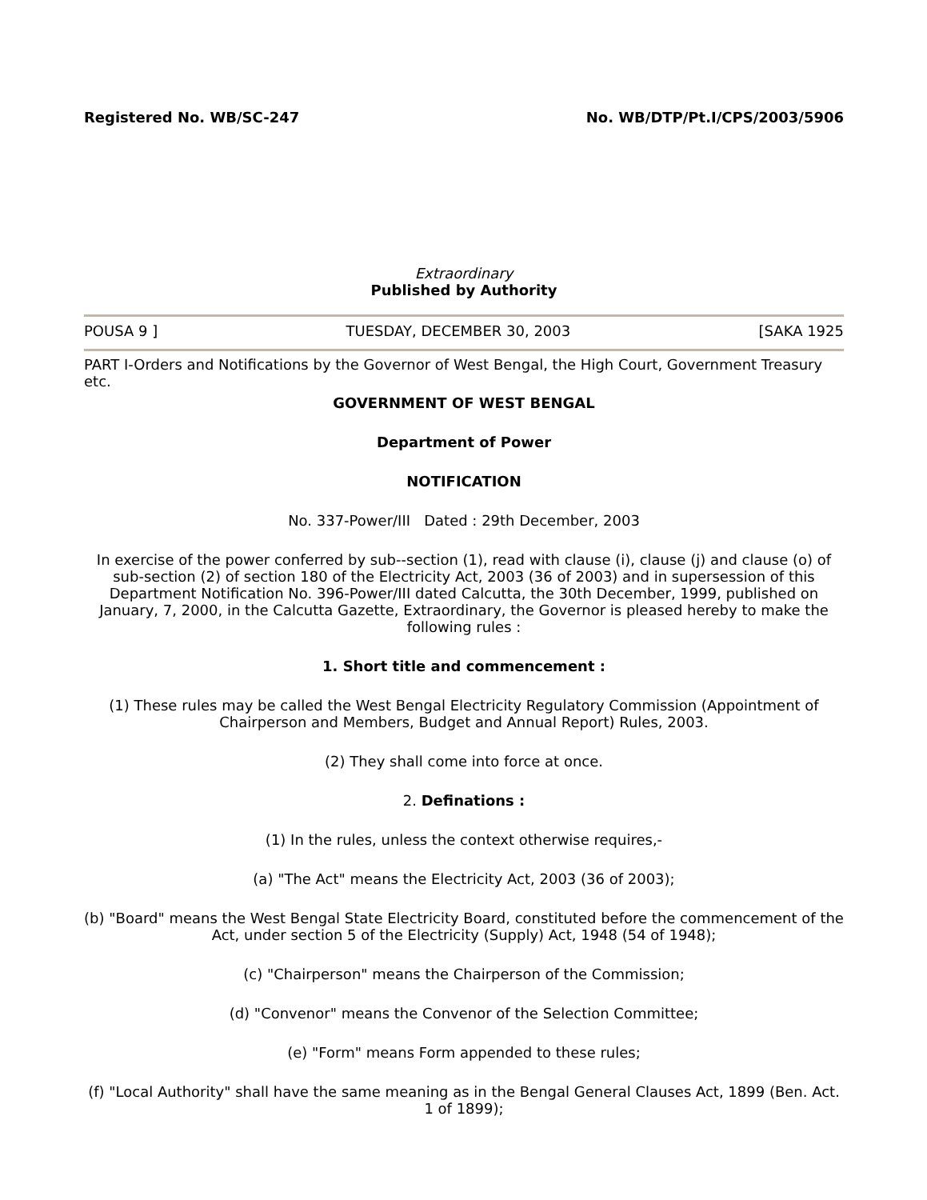Registered No. WB/SC-247 No. WB/DTP/Pt.I/CPS/2003/5906
Extraordinary
Published by Authority
POUSA 9 ] TUESDAY, DECEMBER 30, 2003 [SAKA 1925
PART I-Orders and Notifications by the Governor of West Bengal, the High Court, Government Treasury etc.
GOVERNMENT OF WEST BENGAL
Department of Power
NOTIFICATION
No. 337-Power/III Dated : 29th December, 2003
In exercise of the power conferred by sub--section (1), read with clause (i), clause (j) and clause (o) of sub-section (2) of section 180 of the Electricity Act, 2003 (36 of 2003) and in supersession of this Department Notification No. 396-Power/III dated Calcutta, the 30th December, 1999, published on January, 7, 2000, in the Calcutta Gazette, Extraordinary, the Governor is pleased hereby to make the following rules :
1. Short title and commencement :
(1) These rules may be called the West Bengal Electricity Regulatory Commission (Appointment of Chairperson and Members, Budget and Annual Report) Rules, 2003.
(2) They shall come into force at once.
2. Definations :
(1) In the rules, unless the context otherwise requires,-
(a) "The Act" means the Electricity Act, 2003 (36 of 2003);
(b) "Board" means the West Bengal State Electricity Board, constituted before the commencement of the Act, under section 5 of the Electricity (Supply) Act, 1948 (54 of 1948);
(c) "Chairperson" means the Chairperson of the Commission;
(d) "Convenor" means the Convenor of the Selection Committee;
(e) "Form" means Form appended to these rules;
(f) "Local Authority" shall have the same meaning as in the Bengal General Clauses Act, 1899 (Ben. Act. 1 of 1899);